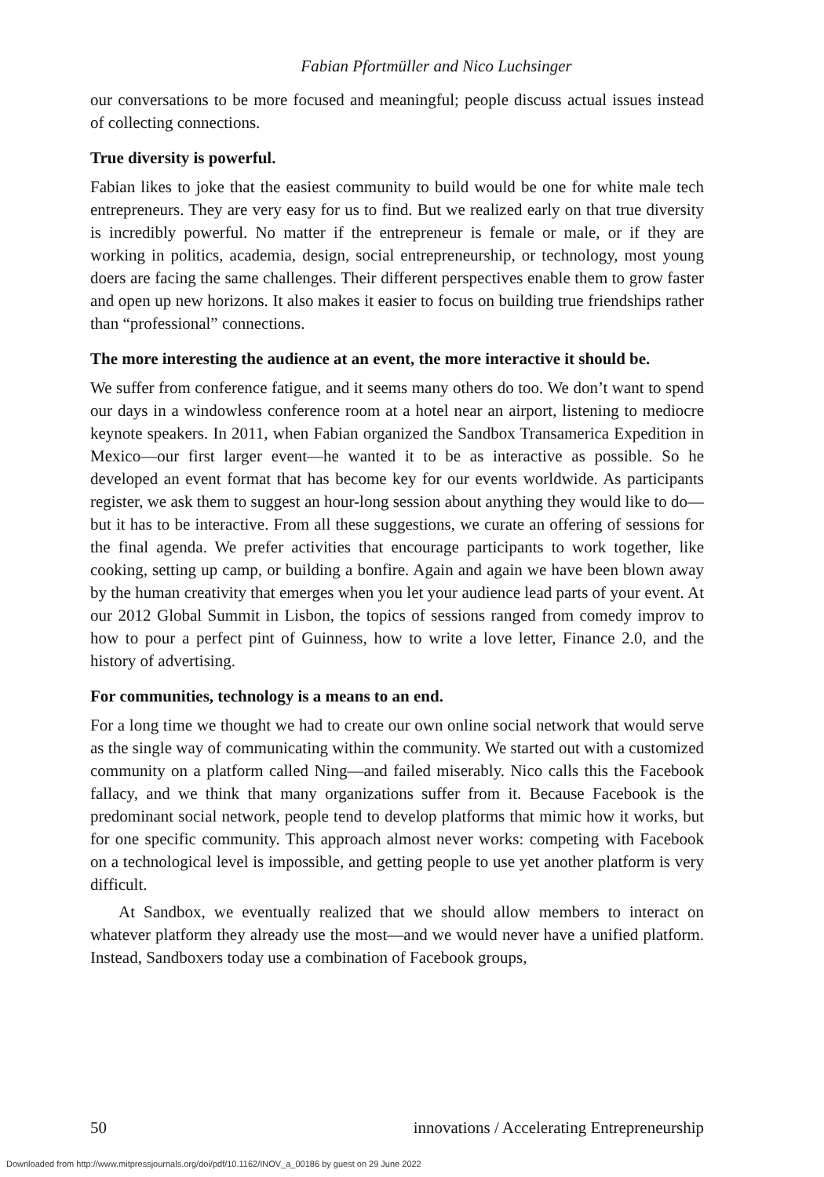Fabian Pfortmüller and Nico Luchsinger
our conversations to be more focused and meaningful; people discuss actual issues instead of collecting connections.
True diversity is powerful.
Fabian likes to joke that the easiest community to build would be one for white male tech entrepreneurs. They are very easy for us to find. But we realized early on that true diversity is incredibly powerful. No matter if the entrepreneur is female or male, or if they are working in politics, academia, design, social entrepreneurship, or technology, most young doers are facing the same challenges. Their different perspectives enable them to grow faster and open up new horizons. It also makes it easier to focus on building true friendships rather than “professional” connections.
The more interesting the audience at an event, the more interactive it should be.
We suffer from conference fatigue, and it seems many others do too. We don’t want to spend our days in a windowless conference room at a hotel near an airport, listening to mediocre keynote speakers. In 2011, when Fabian organized the Sandbox Transamerica Expedition in Mexico—our first larger event—he wanted it to be as interactive as possible. So he developed an event format that has become key for our events worldwide. As participants register, we ask them to suggest an hour-long session about anything they would like to do—but it has to be interactive. From all these suggestions, we curate an offering of sessions for the final agenda. We prefer activities that encourage participants to work together, like cooking, setting up camp, or building a bonfire. Again and again we have been blown away by the human creativity that emerges when you let your audience lead parts of your event. At our 2012 Global Summit in Lisbon, the topics of sessions ranged from comedy improv to how to pour a perfect pint of Guinness, how to write a love letter, Finance 2.0, and the history of advertising.
For communities, technology is a means to an end.
For a long time we thought we had to create our own online social network that would serve as the single way of communicating within the community. We started out with a customized community on a platform called Ning—and failed miserably. Nico calls this the Facebook fallacy, and we think that many organizations suffer from it. Because Facebook is the predominant social network, people tend to develop platforms that mimic how it works, but for one specific community. This approach almost never works: competing with Facebook on a technological level is impossible, and getting people to use yet another platform is very difficult.
At Sandbox, we eventually realized that we should allow members to interact on whatever platform they already use the most—and we would never have a unified platform. Instead, Sandboxers today use a combination of Facebook groups,
50 innovations / Accelerating Entrepreneurship
Downloaded from http://www.mitpressjournals.org/doi/pdf/10.1162/INOV_a_00186 by guest on 29 June 2022